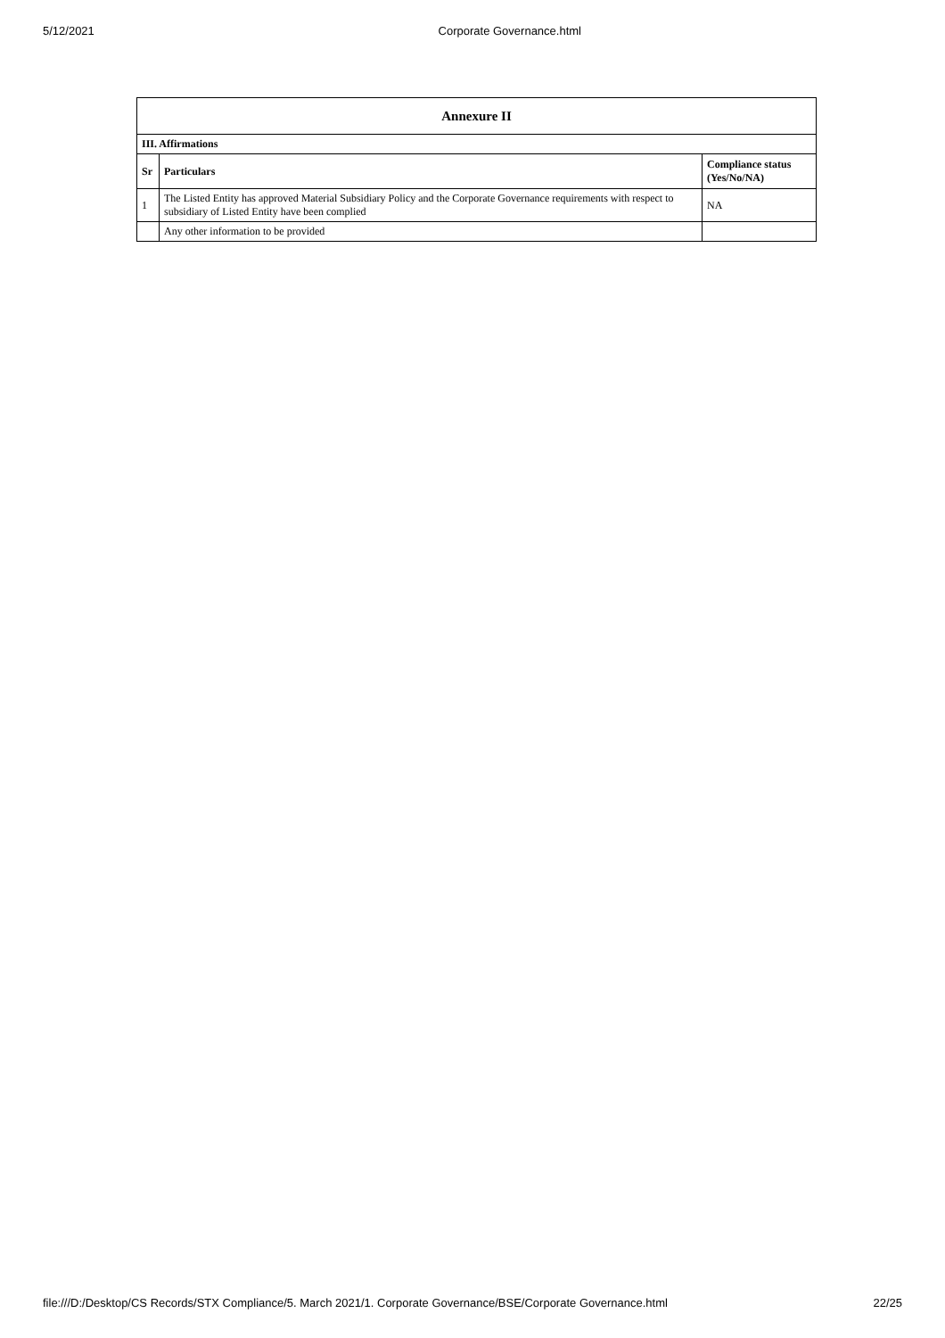5/12/2021 Corporate Governance.html
| Annexure II | | |
| --- | --- | --- |
| III. Affirmations | | |
| Sr | Particulars | Compliance status (Yes/No/NA) |
| 1 | The Listed Entity has approved Material Subsidiary Policy and the Corporate Governance requirements with respect to subsidiary of Listed Entity have been complied | NA |
| | Any other information to be provided | |
file:///D:/Desktop/CS Records/STX Compliance/5. March 2021/1. Corporate Governance/BSE/Corporate Governance.html 22/25